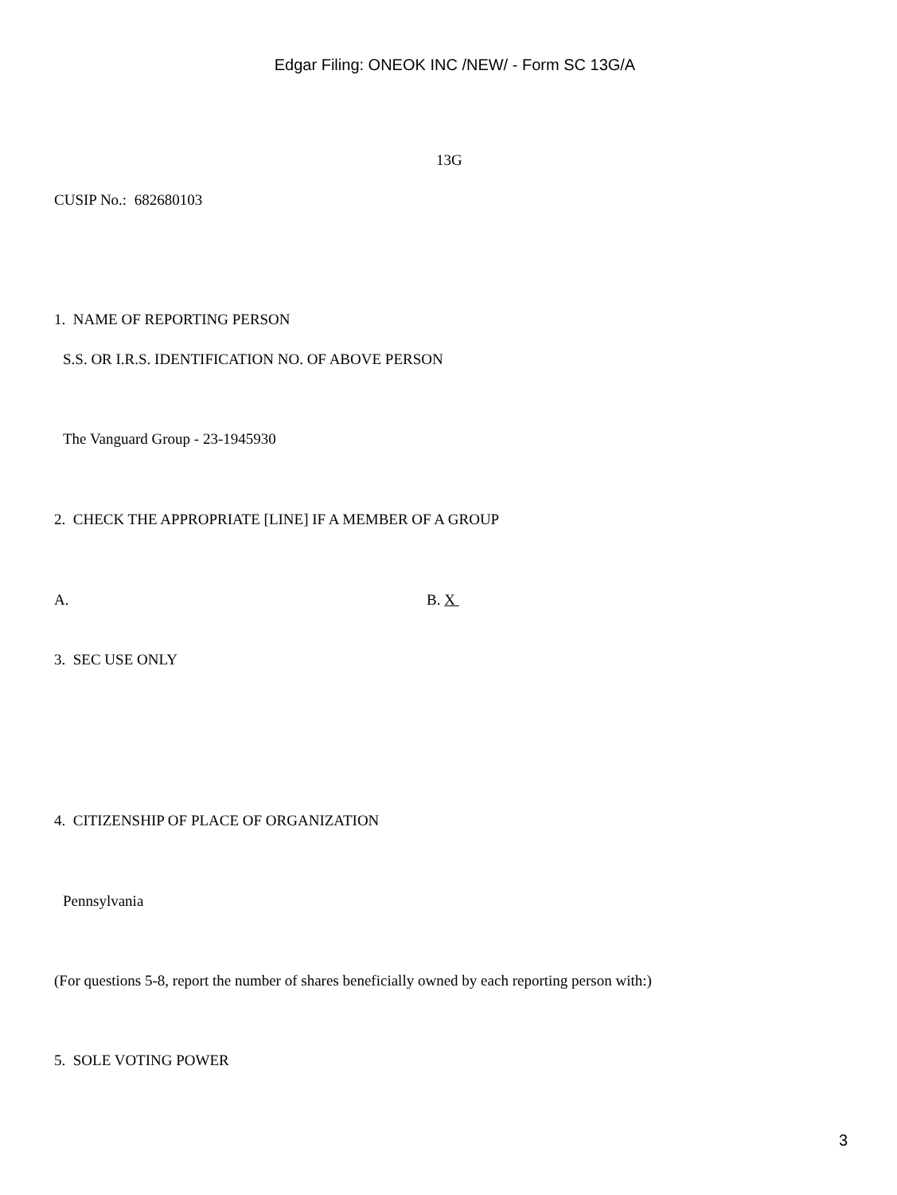Edgar Filing: ONEOK INC /NEW/ - Form SC 13G/A
13G
CUSIP No.: 682680103
1. NAME OF REPORTING PERSON
S.S. OR I.R.S. IDENTIFICATION NO. OF ABOVE PERSON
The Vanguard Group - 23-1945930
2. CHECK THE APPROPRIATE [LINE] IF A MEMBER OF A GROUP
A. B. X
3. SEC USE ONLY
4. CITIZENSHIP OF PLACE OF ORGANIZATION
Pennsylvania
(For questions 5-8, report the number of shares beneficially owned by each reporting person with:)
5. SOLE VOTING POWER
3